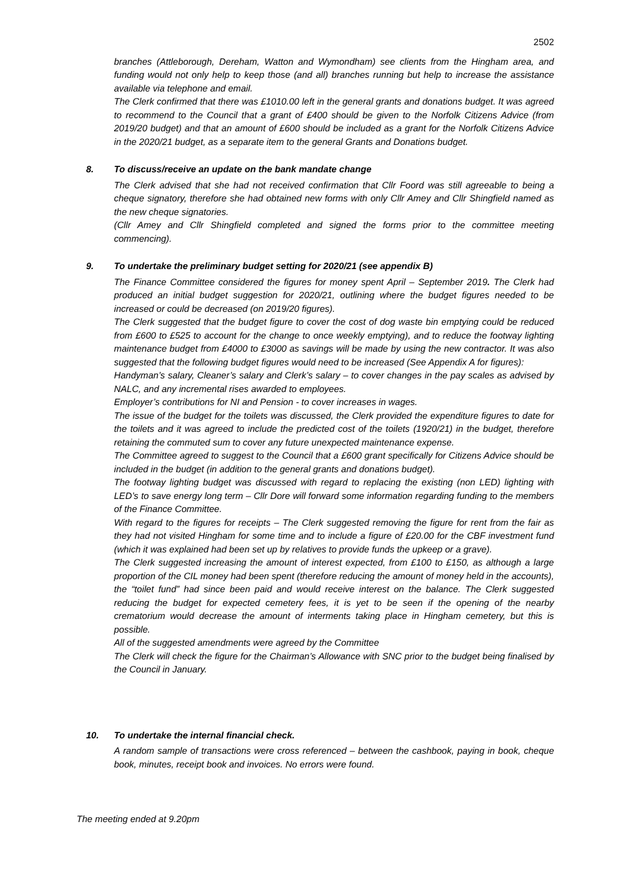2502
branches (Attleborough, Dereham, Watton and Wymondham) see clients from the Hingham area, and funding would not only help to keep those (and all) branches running but help to increase the assistance available via telephone and email.
The Clerk confirmed that there was £1010.00 left in the general grants and donations budget. It was agreed to recommend to the Council that a grant of £400 should be given to the Norfolk Citizens Advice (from 2019/20 budget) and that an amount of £600 should be included as a grant for the Norfolk Citizens Advice in the 2020/21 budget, as a separate item to the general Grants and Donations budget.
8. To discuss/receive an update on the bank mandate change
The Clerk advised that she had not received confirmation that Cllr Foord was still agreeable to being a cheque signatory, therefore she had obtained new forms with only Cllr Amey and Cllr Shingfield named as the new cheque signatories.
(Cllr Amey and Cllr Shingfield completed and signed the forms prior to the committee meeting commencing).
9. To undertake the preliminary budget setting for 2020/21 (see appendix B)
The Finance Committee considered the figures for money spent April – September 2019. The Clerk had produced an initial budget suggestion for 2020/21, outlining where the budget figures needed to be increased or could be decreased (on 2019/20 figures).
The Clerk suggested that the budget figure to cover the cost of dog waste bin emptying could be reduced from £600 to £525 to account for the change to once weekly emptying), and to reduce the footway lighting maintenance budget from £4000 to £3000 as savings will be made by using the new contractor. It was also suggested that the following budget figures would need to be increased (See Appendix A for figures):
Handyman’s salary, Cleaner’s salary and Clerk’s salary – to cover changes in the pay scales as advised by NALC, and any incremental rises awarded to employees.
Employer’s contributions for NI and Pension - to cover increases in wages.
The issue of the budget for the toilets was discussed, the Clerk provided the expenditure figures to date for the toilets and it was agreed to include the predicted cost of the toilets (1920/21) in the budget, therefore retaining the commuted sum to cover any future unexpected maintenance expense.
The Committee agreed to suggest to the Council that a £600 grant specifically for Citizens Advice should be included in the budget (in addition to the general grants and donations budget).
The footway lighting budget was discussed with regard to replacing the existing (non LED) lighting with LED’s to save energy long term – Cllr Dore will forward some information regarding funding to the members of the Finance Committee.
With regard to the figures for receipts – The Clerk suggested removing the figure for rent from the fair as they had not visited Hingham for some time and to include a figure of £20.00 for the CBF investment fund (which it was explained had been set up by relatives to provide funds the upkeep or a grave).
The Clerk suggested increasing the amount of interest expected, from £100 to £150, as although a large proportion of the CIL money had been spent (therefore reducing the amount of money held in the accounts), the “toilet fund” had since been paid and would receive interest on the balance. The Clerk suggested reducing the budget for expected cemetery fees, it is yet to be seen if the opening of the nearby crematorium would decrease the amount of interments taking place in Hingham cemetery, but this is possible.
All of the suggested amendments were agreed by the Committee
The Clerk will check the figure for the Chairman’s Allowance with SNC prior to the budget being finalised by the Council in January.
10. To undertake the internal financial check.
A random sample of transactions were cross referenced – between the cashbook, paying in book, cheque book, minutes, receipt book and invoices. No errors were found.
The meeting ended at 9.20pm